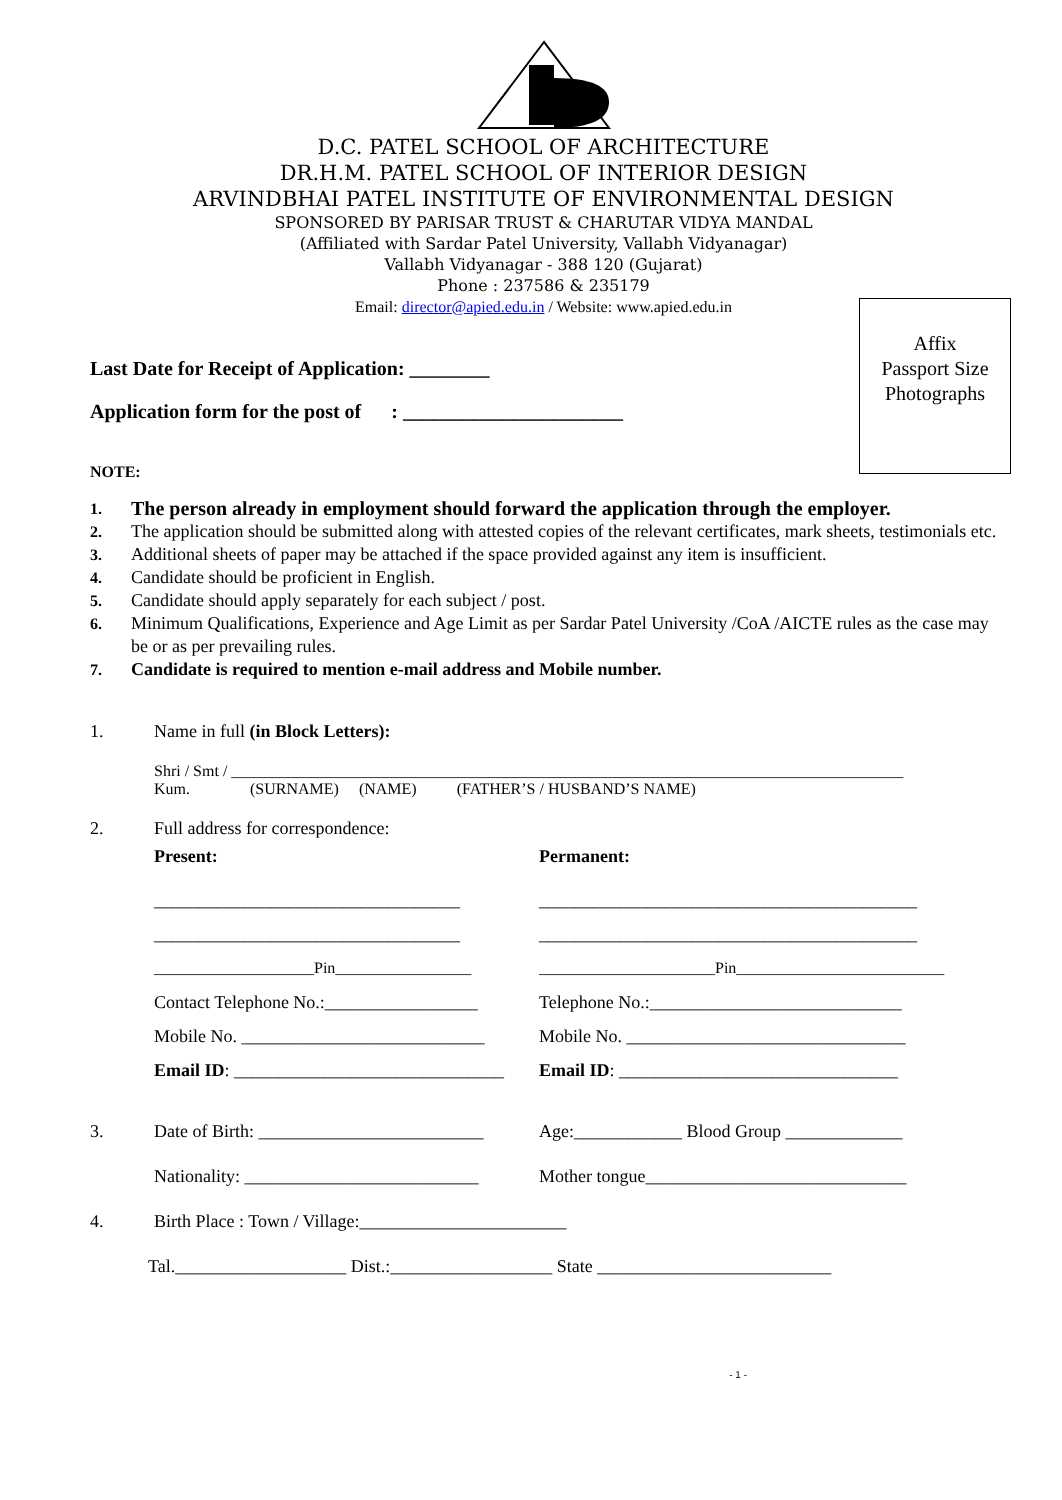D.C. PATEL SCHOOL OF ARCHITECTURE
DR.H.M. PATEL SCHOOL OF INTERIOR DESIGN
ARVINDBHAI PATEL INSTITUTE OF ENVIRONMENTAL DESIGN
SPONSORED BY PARISAR TRUST & CHARUTAR VIDYA MANDAL
(Affiliated with Sardar Patel University, Vallabh Vidyanagar)
Vallabh Vidyanagar - 388 120 (Gujarat)
Phone : 237586 & 235179
Email: director@apied.edu.in / Website: www.apied.edu.in
Affix
Passport Size
Photographs
Last Date for Receipt of Application: ________
Application form for the post of : ______________________
NOTE:
1. The person already in employment should forward the application through the employer.
2. The application should be submitted along with attested copies of the relevant certificates, mark sheets, testimonials etc.
3. Additional sheets of paper may be attached if the space provided against any item is insufficient.
4. Candidate should be proficient in English.
5. Candidate should apply separately for each subject / post.
6. Minimum Qualifications, Experience and Age Limit as per Sardar Patel University /CoA /AICTE rules as the case may be or as per prevailing rules.
7. Candidate is required to mention e-mail address and Mobile number.
1. Name in full (in Block Letters):
Shri / Smt / ____________________________________________________________________________________
Kum. (SURNAME) (NAME) (FATHER’S / HUSBAND’S NAME)
2. Full address for correspondence:
Present: Permanent:
__________________________________ __________________________________________
__________________________________ __________________________________________
____________________Pin_________________ ______________________Pin__________________________
Contact Telephone No.:_________________ Telephone No.:____________________________
Mobile No. ___________________________ Mobile No. _______________________________
Email ID: ______________________________ Email ID: _______________________________
3. Date of Birth: _________________________ Age:____________ Blood Group _____________
Nationality: __________________________ Mother tongue_____________________________
4. Birth Place : Town / Village:_______________________
Tal.___________________ Dist.:__________________ State __________________________
- 1 -